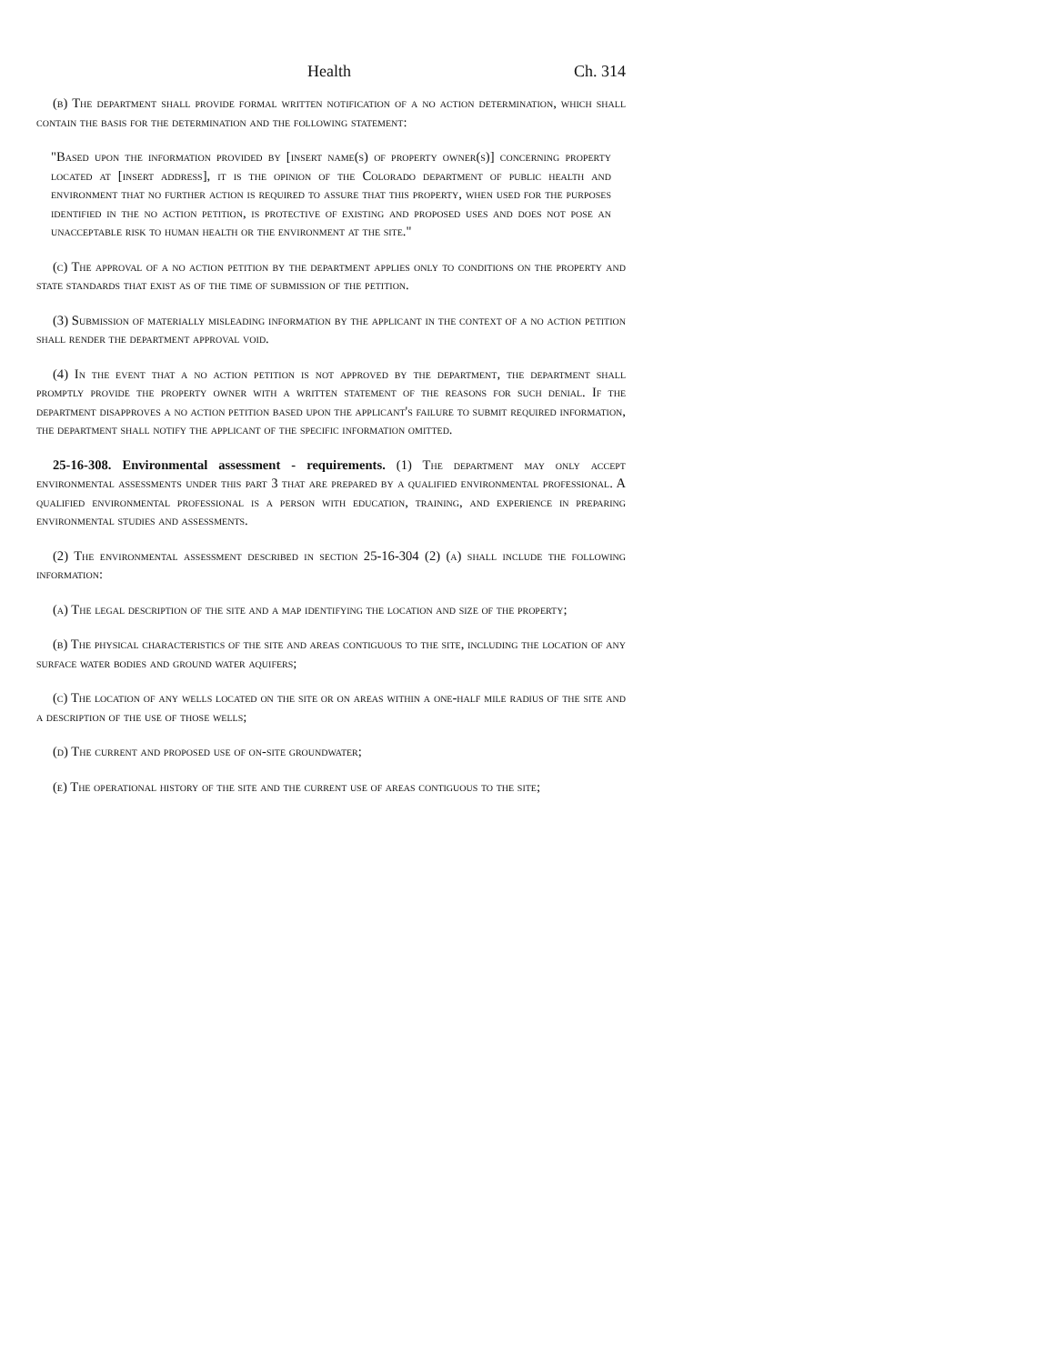Health Ch. 314
(b) The department shall provide formal written notification of a no action determination, which shall contain the basis for the determination and the following statement:
"Based upon the information provided by [insert name(s) of property owner(s)] concerning property located at [insert address], it is the opinion of the Colorado department of public health and environment that no further action is required to assure that this property, when used for the purposes identified in the no action petition, is protective of existing and proposed uses and does not pose an unacceptable risk to human health or the environment at the site."
(c) The approval of a no action petition by the department applies only to conditions on the property and state standards that exist as of the time of submission of the petition.
(3) Submission of materially misleading information by the applicant in the context of a no action petition shall render the department approval void.
(4) In the event that a no action petition is not approved by the department, the department shall promptly provide the property owner with a written statement of the reasons for such denial. If the department disapproves a no action petition based upon the applicant's failure to submit required information, the department shall notify the applicant of the specific information omitted.
25-16-308. Environmental assessment - requirements. (1) The department may only accept environmental assessments under this part 3 that are prepared by a qualified environmental professional. A qualified environmental professional is a person with education, training, and experience in preparing environmental studies and assessments.
(2) The environmental assessment described in section 25-16-304 (2) (a) shall include the following information:
(a) The legal description of the site and a map identifying the location and size of the property;
(b) The physical characteristics of the site and areas contiguous to the site, including the location of any surface water bodies and ground water aquifers;
(c) The location of any wells located on the site or on areas within a one-half mile radius of the site and a description of the use of those wells;
(d) The current and proposed use of on-site groundwater;
(e) The operational history of the site and the current use of areas contiguous to the site;